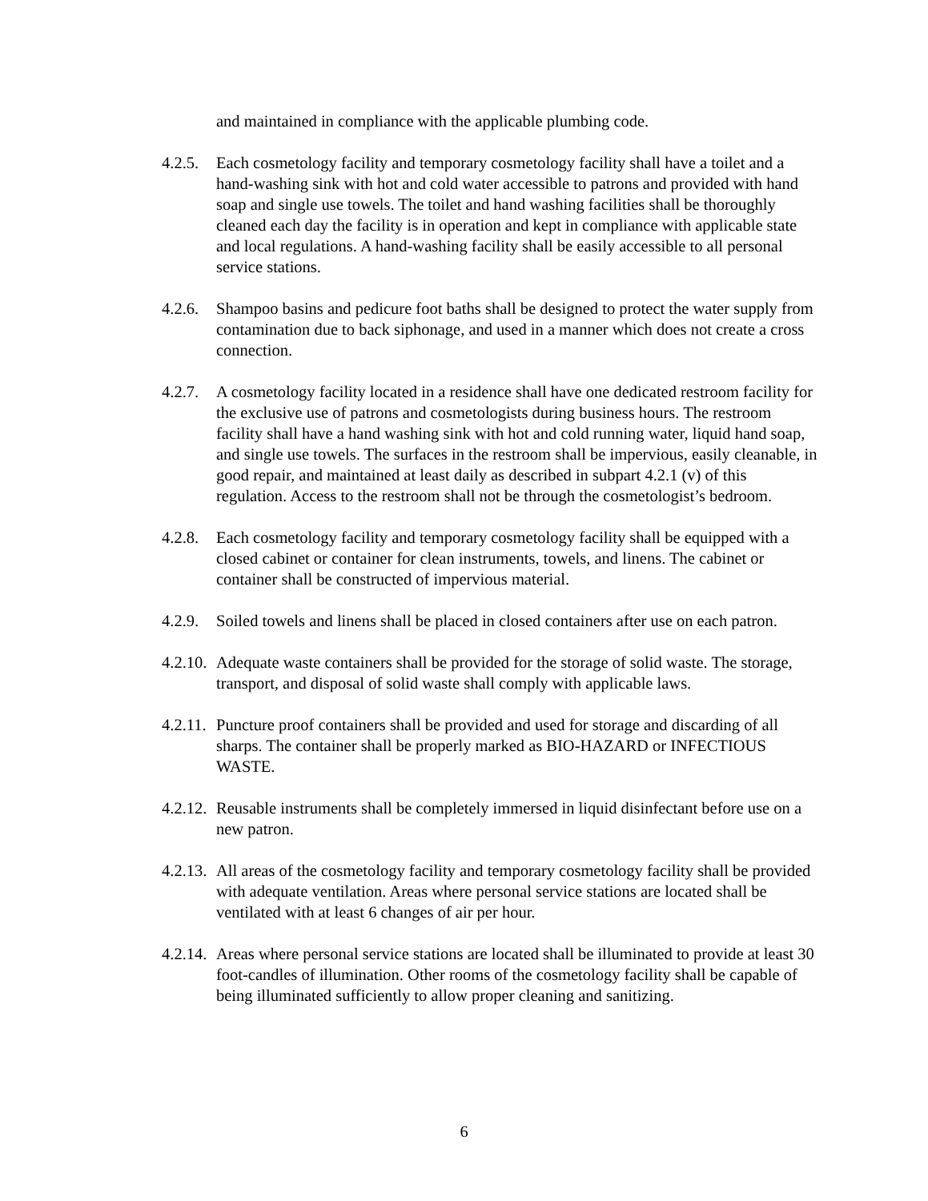and maintained in compliance with the applicable plumbing code.
4.2.5.
Each cosmetology facility and temporary cosmetology facility shall have a toilet and a hand-washing sink with hot and cold water accessible to patrons and provided with hand soap and single use towels. The toilet and hand washing facilities shall be thoroughly cleaned each day the facility is in operation and kept in compliance with applicable state and local regulations. A hand-washing facility shall be easily accessible to all personal service stations.
4.2.6.
Shampoo basins and pedicure foot baths shall be designed to protect the water supply from contamination due to back siphonage, and used in a manner which does not create a cross connection.
4.2.7.
A cosmetology facility located in a residence shall have one dedicated restroom facility for the exclusive use of patrons and cosmetologists during business hours. The restroom facility shall have a hand washing sink with hot and cold running water, liquid hand soap, and single use towels. The surfaces in the restroom shall be impervious, easily cleanable, in good repair, and maintained at least daily as described in subpart 4.2.1 (v) of this regulation. Access to the restroom shall not be through the cosmetologist’s bedroom.
4.2.8.
Each cosmetology facility and temporary cosmetology facility shall be equipped with a closed cabinet or container for clean instruments, towels, and linens. The cabinet or container shall be constructed of impervious material.
4.2.9.
Soiled towels and linens shall be placed in closed containers after use on each patron.
4.2.10.
Adequate waste containers shall be provided for the storage of solid waste. The storage, transport, and disposal of solid waste shall comply with applicable laws.
4.2.11.
Puncture proof containers shall be provided and used for storage and discarding of all sharps. The container shall be properly marked as BIO-HAZARD or INFECTIOUS WASTE.
4.2.12.
Reusable instruments shall be completely immersed in liquid disinfectant before use on a new patron.
4.2.13.
All areas of the cosmetology facility and temporary cosmetology facility shall be provided with adequate ventilation. Areas where personal service stations are located shall be ventilated with at least 6 changes of air per hour.
4.2.14.
Areas where personal service stations are located shall be illuminated to provide at least 30 foot-candles of illumination. Other rooms of the cosmetology facility shall be capable of being illuminated sufficiently to allow proper cleaning and sanitizing.
6